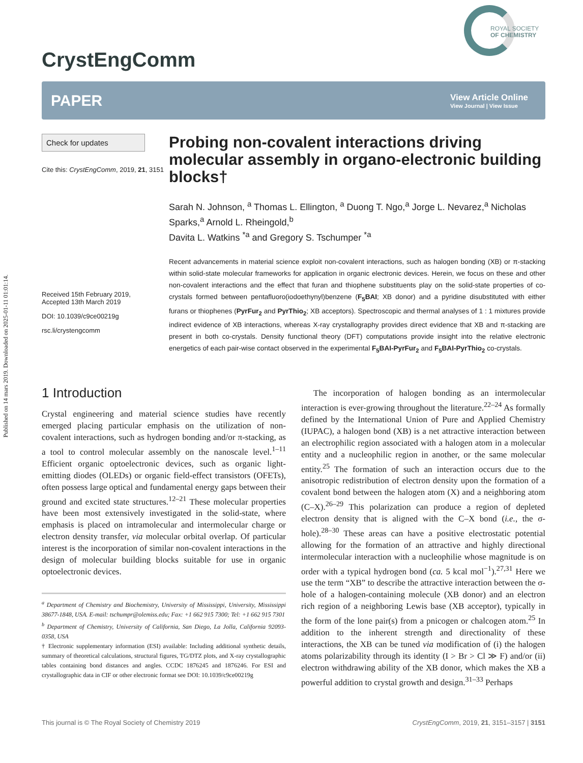Published on 14 mars 2019. Downloaded on 2025-01-11 01:01:14.
CrystEngComm
ROYAL SOCIETY
OF CHEMISTRY
PAPER
View Article Online
View Journal | View Issue
Check for updates
Cite this: CrystEngComm, 2019, 21, 3151
Received 15th February 2019,
Accepted 13th March 2019
DOI: 10.1039/c9ce00219g
rsc.li/crystengcomm
Probing non-covalent interactions driving molecular assembly in organo-electronic building blocks†
Sarah N. Johnson, <sup>a</sup> Thomas L. Ellington, <sup>a</sup> Duong T. Ngo,<sup>a</sup> Jorge L. Nevarez,<sup>a</sup> Nicholas Sparks,<sup>a</sup> Arnold L. Rheingold,<sup>b</sup>
Davita L. Watkins <sup>*a</sup> and Gregory S. Tschumper <sup>*a</sup>
Recent advancements in material science exploit non-covalent interactions, such as halogen bonding (XB) or π-stacking within solid-state molecular frameworks for application in organic electronic devices. Herein, we focus on these and other non-covalent interactions and the effect that furan and thiophene substituents play on the solid-state properties of co-crystals formed between pentafluoro(iodoethynyl)benzene (F<sub>5</sub>BAI; XB donor) and a pyridine disubstituted with either furans or thiophenes (PyrFur<sub>2</sub> and PyrThio<sub>2</sub>; XB acceptors). Spectroscopic and thermal analyses of 1 : 1 mixtures provide indirect evidence of XB interactions, whereas X-ray crystallography provides direct evidence that XB and π-stacking are present in both co-crystals. Density functional theory (DFT) computations provide insight into the relative electronic energetics of each pair-wise contact observed in the experimental F<sub>5</sub>BAI-PyrFur<sub>2</sub> and F<sub>5</sub>BAI-PyrThio<sub>2</sub> co-crystals.
1 Introduction
Crystal engineering and material science studies have recently emerged placing particular emphasis on the utilization of non-covalent interactions, such as hydrogen bonding and/or π-stacking, as a tool to control molecular assembly on the nanoscale level.<sup>1–11</sup> Efficient organic optoelectronic devices, such as organic light-emitting diodes (OLEDs) or organic field-effect transistors (OFETs), often possess large optical and fundamental energy gaps between their ground and excited state structures.<sup>12–21</sup> These molecular properties have been most extensively investigated in the solid-state, where emphasis is placed on intramolecular and intermolecular charge or electron density transfer, via molecular orbital overlap. Of particular interest is the incorporation of similar non-covalent interactions in the design of molecular building blocks suitable for use in organic optoelectronic devices.
<sup>a</sup> Department of Chemistry and Biochemistry, University of Mississippi, University, Mississippi 38677-1848, USA. E-mail: tschumpr@olemiss.edu; Fax: +1 662 915 7300; Tel: +1 662 915 7301
<sup>b</sup> Department of Chemistry, University of California, San Diego, La Jolla, California 92093-0358, USA
† Electronic supplementary information (ESI) available: Including additional synthetic details, summary of theoretical calculations, structural figures, TG/DTZ plots, and X-ray crystallographic tables containing bond distances and angles. CCDC 1876245 and 1876246. For ESI and crystallographic data in CIF or other electronic format see DOI: 10.1039/c9ce00219g
The incorporation of halogen bonding as an intermolecular interaction is ever-growing throughout the literature.<sup>22–24</sup> As formally defined by the International Union of Pure and Applied Chemistry (IUPAC), a halogen bond (XB) is a net attractive interaction between an electrophilic region associated with a halogen atom in a molecular entity and a nucleophilic region in another, or the same molecular entity.<sup>25</sup> The formation of such an interaction occurs due to the anisotropic redistribution of electron density upon the formation of a covalent bond between the halogen atom (X) and a neighboring atom (C–X).<sup>26–29</sup> This polarization can produce a region of depleted electron density that is aligned with the C–X bond (i.e., the σ-hole).<sup>28–30</sup> These areas can have a positive electrostatic potential allowing for the formation of an attractive and highly directional intermolecular interaction with a nucleophilie whose magnitude is on order with a typical hydrogen bond (ca. 5 kcal mol<sup>−1</sup>).<sup>27,31</sup> Here we use the term “XB” to describe the attractive interaction between the σ-hole of a halogen-containing molecule (XB donor) and an electron rich region of a neighboring Lewis base (XB acceptor), typically in the form of the lone pair(s) from a pnicogen or chalcogen atom.<sup>25</sup> In addition to the inherent strength and directionality of these interactions, the XB can be tuned via modification of (i) the halogen atoms polarizability through its identity (I > Br > Cl ≫ F) and/or (ii) electron withdrawing ability of the XB donor, which makes the XB a powerful addition to crystal growth and design.<sup>31–33</sup> Perhaps
This journal is © The Royal Society of Chemistry 2019 CrystEngComm, 2019, 21, 3151–3157 | 3151